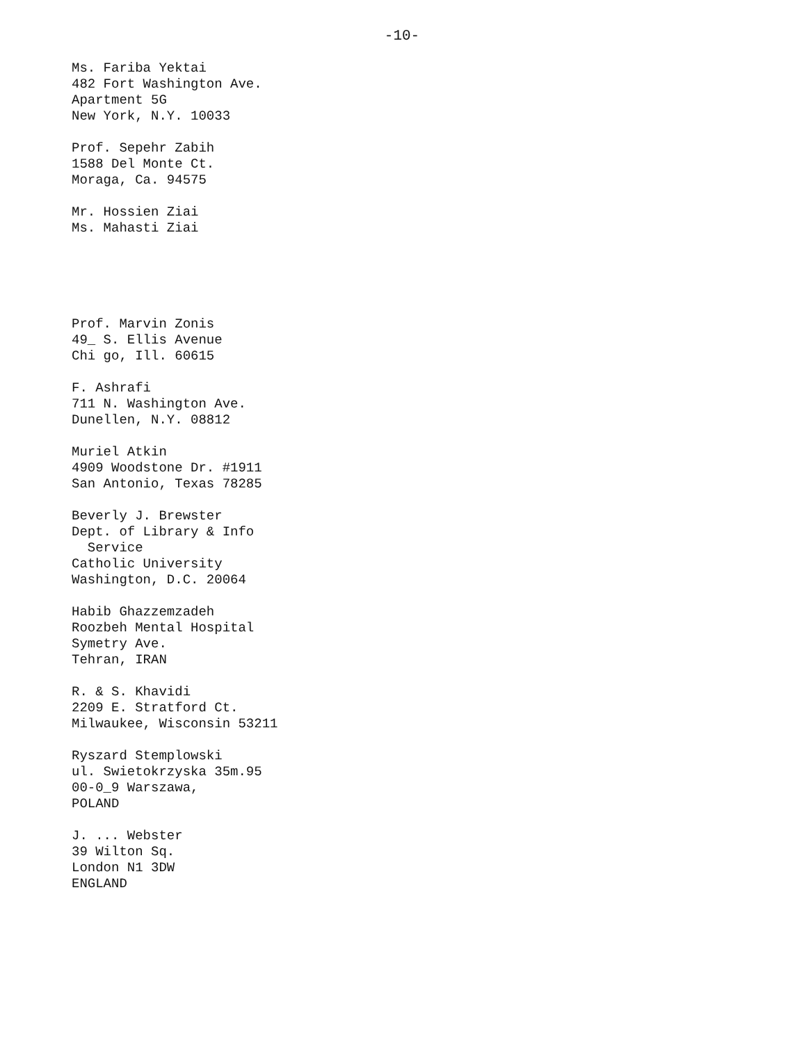-10-
Ms. Fariba Yektai
482 Fort Washington Ave.
Apartment 5G
New York, N.Y. 10033
Prof. Sepehr Zabih
1588 Del Monte Ct.
Moraga, Ca. 94575
Mr. Hossien Ziai
Ms. Mahasti Ziai
Prof. Marvin Zonis
49_ S. Ellis Avenue
Chi go, Ill. 60615
F. Ashrafi
711 N. Washington Ave.
Dunellen, N.Y. 08812
Muriel Atkin
4909 Woodstone Dr. #1911
San Antonio, Texas 78285
Beverly J. Brewster
Dept. of Library & Info
Service
Catholic University
Washington, D.C. 20064
Habib Ghazzemzadeh
Roozbeh Mental Hospital
Symetry Ave.
Tehran, IRAN
R. & S. Khavidi
2209 E. Stratford Ct.
Milwaukee, Wisconsin 53211
Ryszard Stemplowski
ul. Swietokrzyska 35m.95
00-0_9 Warszawa,
POLAND
J. ... Webster
39 Wilton Sq.
London N1 3DW
ENGLAND